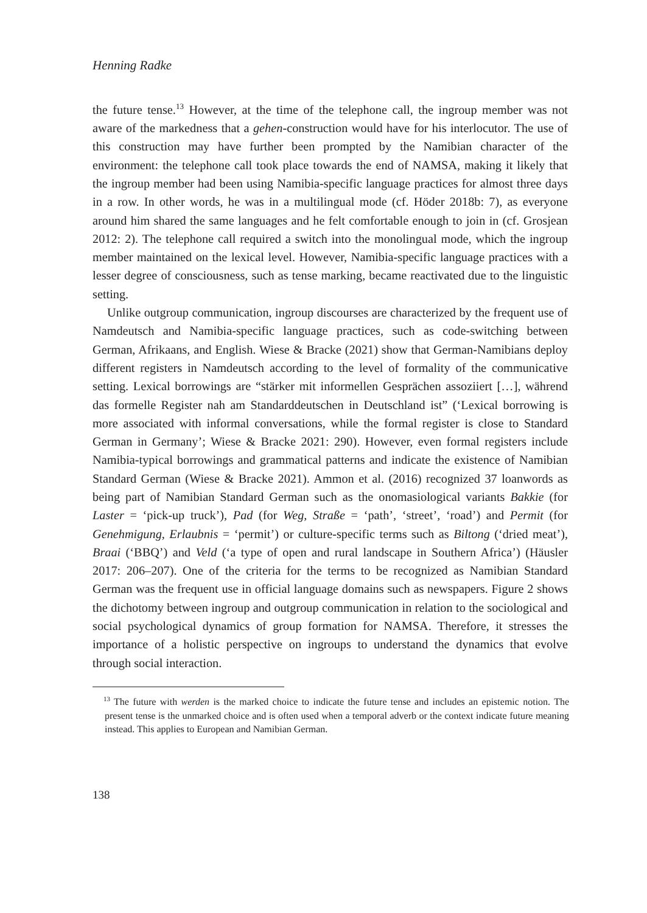Henning Radke
the future tense.<sup>13</sup> However, at the time of the telephone call, the ingroup member was not aware of the markedness that a gehen-construction would have for his interlocutor. The use of this construction may have further been prompted by the Namibian character of the environment: the telephone call took place towards the end of NAMSA, making it likely that the ingroup member had been using Namibia-specific language practices for almost three days in a row. In other words, he was in a multilingual mode (cf. Höder 2018b: 7), as everyone around him shared the same languages and he felt comfortable enough to join in (cf. Grosjean 2012: 2). The telephone call required a switch into the monolingual mode, which the ingroup member maintained on the lexical level. However, Namibia-specific language practices with a lesser degree of consciousness, such as tense marking, became reactivated due to the linguistic setting.
Unlike outgroup communication, ingroup discourses are characterized by the frequent use of Namdeutsch and Namibia-specific language practices, such as code-switching between German, Afrikaans, and English. Wiese & Bracke (2021) show that German-Namibians deploy different registers in Namdeutsch according to the level of formality of the communicative setting. Lexical borrowings are “stärker mit informellen Gesprächen assoziiert […], während das formelle Register nah am Standarddeutschen in Deutschland ist” (‘Lexical borrowing is more associated with informal conversations, while the formal register is close to Standard German in Germany’; Wiese & Bracke 2021: 290). However, even formal registers include Namibia-typical borrowings and grammatical patterns and indicate the existence of Namibian Standard German (Wiese & Bracke 2021). Ammon et al. (2016) recognized 37 loanwords as being part of Namibian Standard German such as the onomasiological variants Bakkie (for Laster = ‘pick-up truck’), Pad (for Weg, Straße = ‘path’, ‘street’, ‘road’) and Permit (for Genehmigung, Erlaubnis = ‘permit’) or culture-specific terms such as Biltong (‘dried meat’), Braai (‘BBQ’) and Veld (‘a type of open and rural landscape in Southern Africa’) (Häusler 2017: 206–207). One of the criteria for the terms to be recognized as Namibian Standard German was the frequent use in official language domains such as newspapers. Figure 2 shows the dichotomy between ingroup and outgroup communication in relation to the sociological and social psychological dynamics of group formation for NAMSA. Therefore, it stresses the importance of a holistic perspective on ingroups to understand the dynamics that evolve through social interaction.
<sup>13</sup> The future with werden is the marked choice to indicate the future tense and includes an epistemic notion. The present tense is the unmarked choice and is often used when a temporal adverb or the context indicate future meaning instead. This applies to European and Namibian German.
138